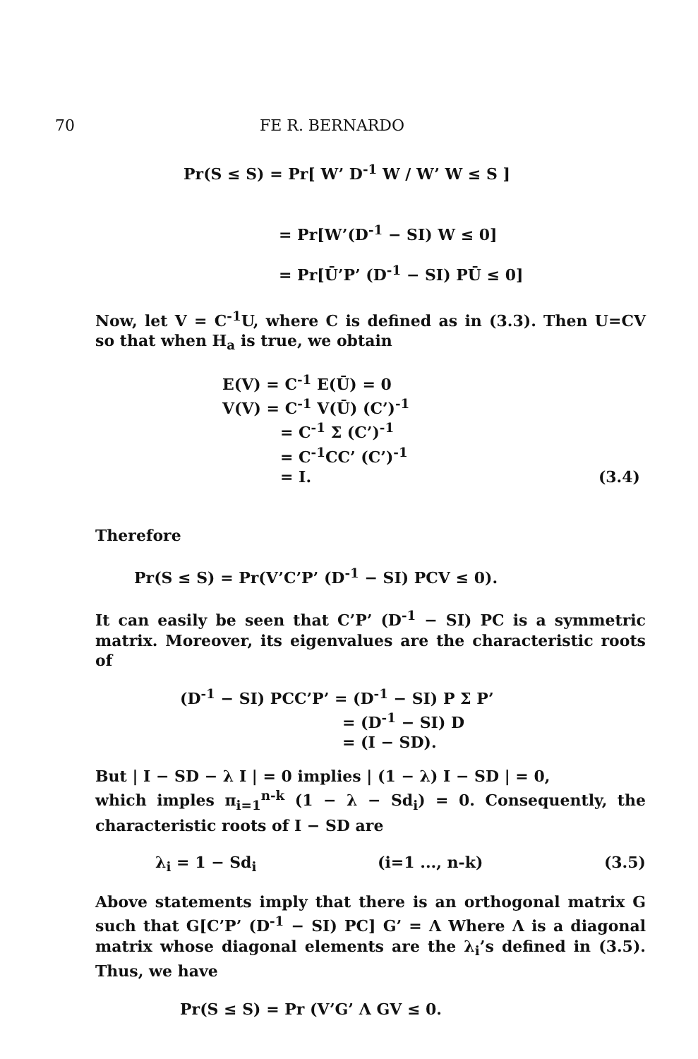70 FE R. BERNARDO
Pr(S ≤ S) = Pr[ W’ D<sup>-1</sup> W / W’ W ≤ S ]
= Pr[W’(D<sup>-1</sup> − SI) W ≤ 0]
= Pr[Ū’P’ (D<sup>-1</sup> − SI) PŪ ≤ 0]
Now, let V = C<sup>-1</sup>U, where C is defined as in (3.3). Then U=CV so that when H<sub>a</sub> is true, we obtain
E(V) = C<sup>-1</sup> E(Ū) = 0
V(V) = C<sup>-1</sup> V(Ū) (C’)<sup>-1</sup>
= C<sup>-1</sup> Σ (C’)<sup>-1</sup>
= C<sup>-1</sup>CC’ (C’)<sup>-1</sup>
= I. (3.4)
Therefore
Pr(S ≤ S) = Pr(V’C’P’ (D<sup>-1</sup> − SI) PCV ≤ 0).
It can easily be seen that C’P’ (D<sup>-1</sup> − SI) PC is a symmetric matrix. Moreover, its eigenvalues are the characteristic roots of
(D<sup>-1</sup> − SI) PCC’P’ = (D<sup>-1</sup> − SI) P Σ P’
= (D<sup>-1</sup> − SI) D
= (I − SD).
But | I − SD − λ I | = 0 implies | (1 − λ) I − SD | = 0,
which imples π<sub>i=1</sub><sup>n-k</sup> (1 − λ − Sd<sub>i</sub>) = 0. Consequently, the characteristic roots of I − SD are
λ<sub>i</sub> = 1 − Sd<sub>i</sub> (i=1 ..., n-k) (3.5)
Above statements imply that there is an orthogonal matrix G such that G[C’P’ (D<sup>-1</sup> − SI) PC] G’ = Λ Where Λ is a diagonal matrix whose diagonal elements are the λ<sub>i</sub>’s defined in (3.5). Thus, we have
Pr(S ≤ S) = Pr (V’G’ Λ GV ≤ 0.